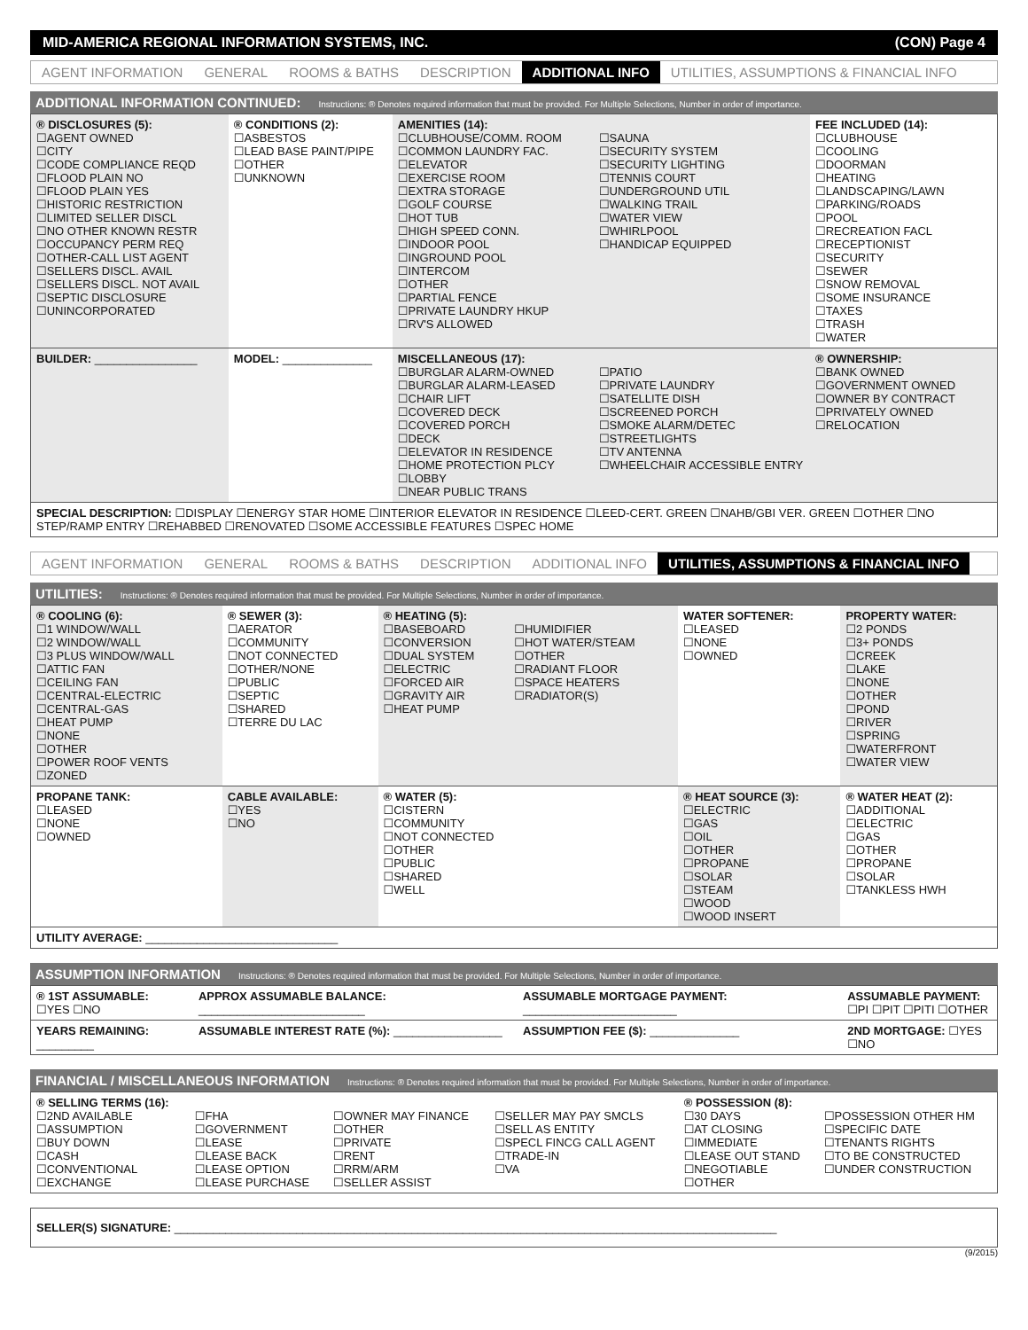MID-AMERICA REGIONAL INFORMATION SYSTEMS, INC. (CON) Page 4
AGENT INFORMATION GENERAL ROOMS & BATHS DESCRIPTION ADDITIONAL INFO UTILITIES, ASSUMPTIONS & FINANCIAL INFO
ADDITIONAL INFORMATION CONTINUED: Instructions: ® Denotes required information that must be provided. For Multiple Selections, Number in order of importance.
| ® DISCLOSURES (5): ☐AGENT OWNED ☐CITY ☐CODE COMPLIANCE REQD ☐FLOOD PLAIN NO ☐FLOOD PLAIN YES ☐HISTORIC RESTRICTION ☐LIMITED SELLER DISCL ☐NO OTHER KNOWN RESTR ☐OCCUPANCY PERM REQ ☐OTHER-CALL LIST AGENT ☐SELLERS DISCL. AVAIL ☐SELLERS DISCL. NOT AVAIL ☐SEPTIC DISCLOSURE ☐UNINCORPORATED | ® CONDITIONS (2): ☐ASBESTOS ☐LEAD BASE PAINT/PIPE ☐OTHER ☐UNKNOWN | AMENITIES (14): ☐CLUBHOUSE/COMM. ROOM ☐COMMON LAUNDRY FAC. ☐ELEVATOR ☐EXERCISE ROOM ☐EXTRA STORAGE ☐GOLF COURSE ☐HOT TUB ☐HIGH SPEED CONN. ☐INDOOR POOL ☐INGROUND POOL ☐INTERCOM ☐OTHER ☐PARTIAL FENCE ☐PRIVATE LAUNDRY HKUP ☐RV'S ALLOWED | ☐SAUNA ☐SECURITY SYSTEM ☐SECURITY LIGHTING ☐TENNIS COURT ☐UNDERGROUND UTIL ☐WALKING TRAIL ☐WATER VIEW ☐WHIRLPOOL ☐HANDICAP EQUIPPED | FEE INCLUDED (14): ☐CLUBHOUSE ☐COOLING ☐DOORMAN ☐HEATING ☐LANDSCAPING/LAWN ☐PARKING/ROADS ☐POOL ☐RECREATION FACL ☐RECEPTIONIST ☐SECURITY ☐SEWER ☐SNOW REMOVAL ☐SOME INSURANCE ☐TAXES ☐TRASH ☐WATER |
| BUILDER: ________________ | MODEL: ______________ | MISCELLANEOUS (17): ☐BURGLAR ALARM-OWNED ☐BURGLAR ALARM-LEASED ☐CHAIR LIFT ☐COVERED DECK ☐COVERED PORCH ☐DECK ☐ELEVATOR IN RESIDENCE ☐HOME PROTECTION PLCY ☐LOBBY ☐NEAR PUBLIC TRANS | ☐PATIO ☐PRIVATE LAUNDRY ☐SATELLITE DISH ☐SCREENED PORCH ☐SMOKE ALARM/DETEC ☐STREETLIGHTS ☐TV ANTENNA ☐WHEELCHAIR ACCESSIBLE ENTRY | ® OWNERSHIP: ☐BANK OWNED ☐GOVERNMENT OWNED ☐OWNER BY CONTRACT ☐PRIVATELY OWNED ☐RELOCATION |
| SPECIAL DESCRIPTION: ☐DISPLAY ☐ENERGY STAR HOME ☐INTERIOR ELEVATOR IN RESIDENCE ☐LEED-CERT. GREEN ☐NAHB/GBI VER. GREEN ☐OTHER ☐NO STEP/RAMP ENTRY ☐REHABBED ☐RENOVATED ☐SOME ACCESSIBLE FEATURES ☐SPEC HOME | | | | |
AGENT INFORMATION GENERAL ROOMS & BATHS DESCRIPTION ADDITIONAL INFO UTILITIES, ASSUMPTIONS & FINANCIAL INFO
UTILITIES: Instructions: ® Denotes required information that must be provided. For Multiple Selections, Number in order of importance.
| ® COOLING (6): ☐1 WINDOW/WALL ☐2 WINDOW/WALL ☐3 PLUS WINDOW/WALL ☐ATTIC FAN ☐CEILING FAN ☐CENTRAL-ELECTRIC ☐CENTRAL-GAS ☐HEAT PUMP ☐NONE ☐OTHER ☐POWER ROOF VENTS ☐ZONED | ® SEWER (3): ☐AERATOR ☐COMMUNITY ☐NOT CONNECTED ☐OTHER/NONE ☐PUBLIC ☐SEPTIC ☐SHARED ☐TERRE DU LAC | ® HEATING (5): ☐BASEBOARD ☐CONVERSION ☐DUAL SYSTEM ☐ELECTRIC ☐FORCED AIR ☐GRAVITY AIR ☐HEAT PUMP | ☐HUMIDIFIER ☐HOT WATER/STEAM ☐OTHER ☐RADIANT FLOOR ☐SPACE HEATERS ☐RADIATOR(S) | WATER SOFTENER: ☐LEASED ☐NONE ☐OWNED | PROPERTY WATER: ☐2 PONDS ☐3+ PONDS ☐CREEK ☐LAKE ☐NONE ☐OTHER ☐POND ☐RIVER ☐SPRING ☐WATERFRONT ☐WATER VIEW |
| PROPANE TANK: ☐LEASED ☐NONE ☐OWNED | CABLE AVAILABLE: ☐YES ☐NO | ® WATER (5): ☐CISTERN ☐COMMUNITY ☐NOT CONNECTED ☐OTHER ☐PUBLIC ☐SHARED ☐WELL | | ® HEAT SOURCE (3): ☐ELECTRIC ☐GAS ☐OIL ☐OTHER ☐PROPANE ☐SOLAR ☐STEAM ☐WOOD ☐WOOD INSERT | ® WATER HEAT (2): ☐ADDITIONAL ☐ELECTRIC ☐GAS ☐OTHER ☐PROPANE ☐SOLAR ☐TANKLESS HWH |
| UTILITY AVERAGE: ______________________________ | | | | | |
ASSUMPTION INFORMATION Instructions: ® Denotes required information that must be provided. For Multiple Selections, Number in order of importance.
| ® 1ST ASSUMABLE: ☐YES ☐NO | APPROX ASSUMABLE BALANCE: __________________________ | ASSUMABLE MORTGAGE PAYMENT: ________________________ | ASSUMABLE PAYMENT: ☐PI ☐PIT ☐PITI ☐OTHER |
| YEARS REMAINING: _________ | ASSUMABLE INTEREST RATE (%): _________________ | ASSUMPTION FEE ($): ______________ | 2ND MORTGAGE: ☐YES ☐NO |
FINANCIAL / MISCELLANEOUS INFORMATION Instructions: ® Denotes required information that must be provided. For Multiple Selections, Number in order of importance.
| ® SELLING TERMS (16): ☐2ND AVAILABLE ☐ASSUMPTION ☐BUY DOWN ☐CASH ☐CONVENTIONAL ☐EXCHANGE | ☐FHA ☐GOVERNMENT ☐LEASE ☐LEASE BACK ☐LEASE OPTION ☐LEASE PURCHASE | ☐OWNER MAY FINANCE ☐OTHER ☐PRIVATE ☐RENT ☐RRM/ARM ☐SELLER ASSIST | ☐SELLER MAY PAY SMCLS ☐SELL AS ENTITY ☐SPECL FINCG CALL AGENT ☐TRADE-IN ☐VA | ® POSSESSION (8): ☐30 DAYS ☐AT CLOSING ☐IMMEDIATE ☐LEASE OUT STAND ☐NEGOTIABLE ☐OTHER | ☐POSSESSION OTHER HM ☐SPECIFIC DATE ☐TENANTS RIGHTS ☐TO BE CONSTRUCTED ☐UNDER CONSTRUCTION |
| SELLER(S) SIGNATURE: ______________________________________________________________________________________________ |
(9/2015)